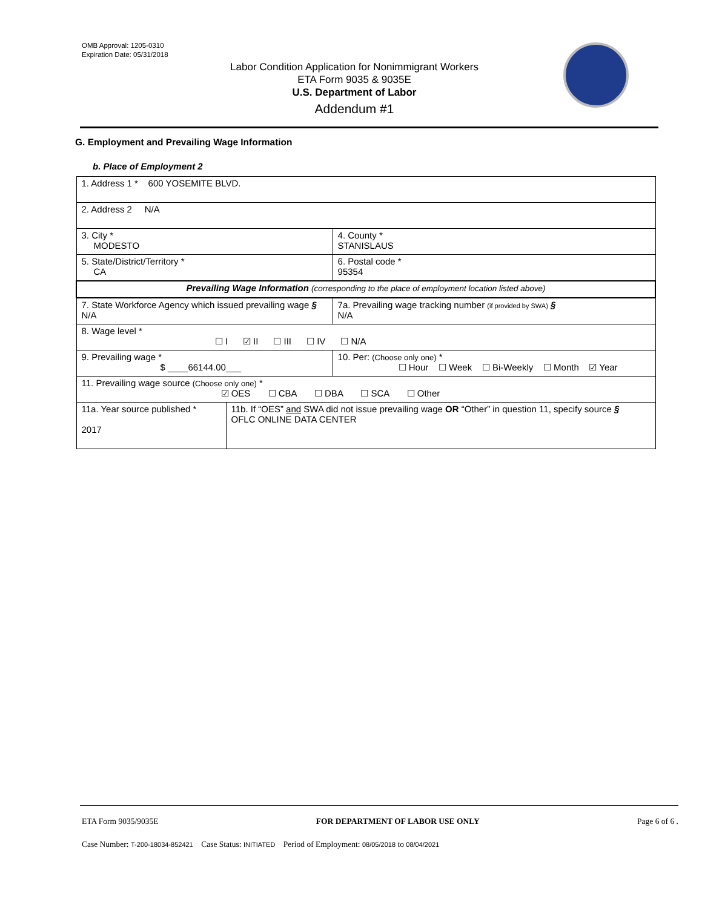OMB Approval: 1205-0310
Expiration Date: 05/31/2018
Labor Condition Application for Nonimmigrant Workers
ETA Form 9035 & 9035E
U.S. Department of Labor
Addendum #1
G. Employment and Prevailing Wage Information
b. Place of Employment 2
| 1. Address 1 * 600 YOSEMITE BLVD. | | | |
| 2. Address 2 N/A | | | |
| 3. City * MODESTO | | | 4. County * STANISLAUS |
| 5. State/District/Territory * CA | | | 6. Postal code * 95354 |
| Prevailing Wage Information (corresponding to the place of employment location listed above) | | | |
| 7. State Workforce Agency which issued prevailing wage § N/A | | | 7a. Prevailing wage tracking number (if provided by SWA) § N/A |
| 8. Wage level * ☐ I ☑ II ☐ III ☐ IV ☐ N/A | | | |
| 9. Prevailing wage * $ ____66144.00___ | | 10. Per: (Choose only one) * ☐ Hour ☐ Week ☐ Bi-Weekly ☐ Month ☑ Year | |
| 11. Prevailing wage source (Choose only one) * ☑ OES ☐ CBA ☐ DBA ☐ SCA ☐ Other | | | |
| 11a. Year source published * 2017 | 11b. If “OES” and SWA did not issue prevailing wage OR “Other” in question 11, specify source § OFLC ONLINE DATA CENTER | | |
ETA Form 9035/9035E FOR DEPARTMENT OF LABOR USE ONLY Page 6 of 6 .
Case Number: T-200-18034-852421 Case Status: INITIATED Period of Employment: 08/05/2018 to 08/04/2021